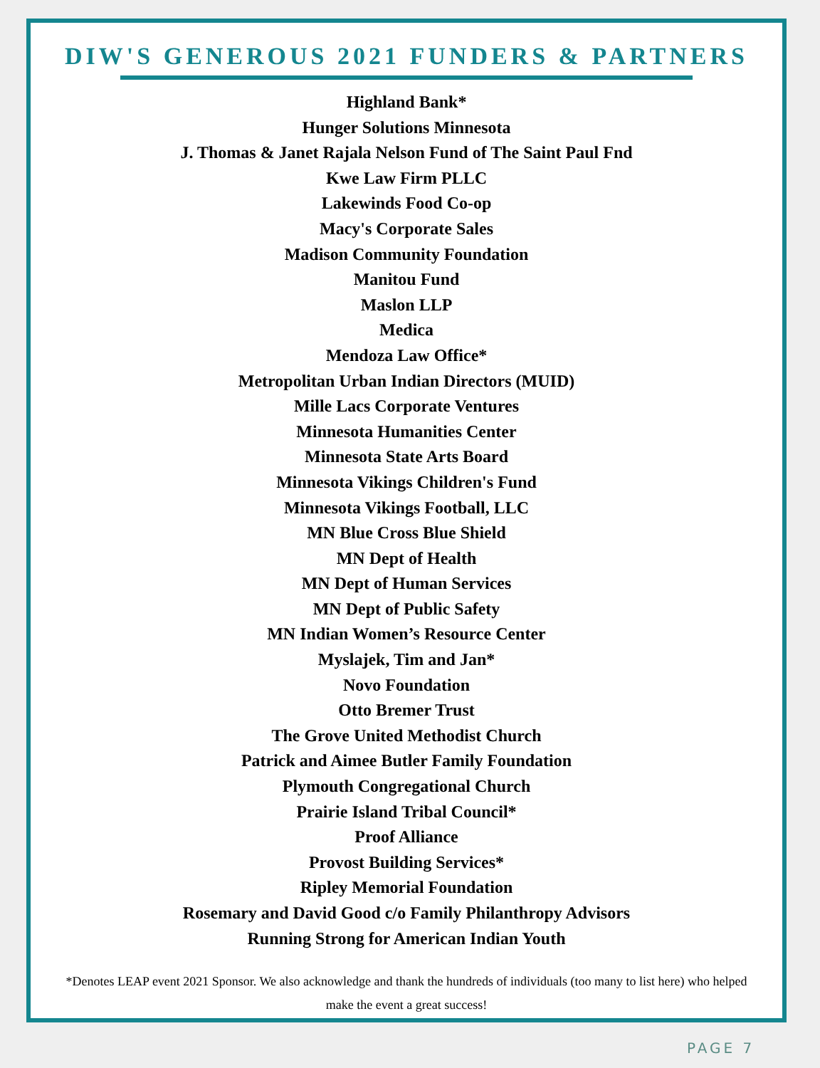DIW'S GENEROUS 2021 FUNDERS & PARTNERS
Highland Bank*
Hunger Solutions Minnesota
J. Thomas & Janet Rajala Nelson Fund of The Saint Paul Fnd
Kwe Law Firm PLLC
Lakewinds Food Co-op
Macy's Corporate Sales
Madison Community Foundation
Manitou Fund
Maslon LLP
Medica
Mendoza Law Office*
Metropolitan Urban Indian Directors (MUID)
Mille Lacs Corporate Ventures
Minnesota Humanities Center
Minnesota State Arts Board
Minnesota Vikings Children's Fund
Minnesota Vikings Football, LLC
MN Blue Cross Blue Shield
MN Dept of Health
MN Dept of Human Services
MN Dept of Public Safety
MN Indian Women’s Resource Center
Myslajek, Tim and Jan*
Novo Foundation
Otto Bremer Trust
The Grove United Methodist Church
Patrick and Aimee Butler Family Foundation
Plymouth Congregational Church
Prairie Island Tribal Council*
Proof Alliance
Provost Building Services*
Ripley Memorial Foundation
Rosemary and David Good c/o Family Philanthropy Advisors
Running Strong for American Indian Youth
*Denotes LEAP event 2021 Sponsor. We also acknowledge and thank the hundreds of individuals (too many to list here) who helped make the event a great success!
PAGE 7